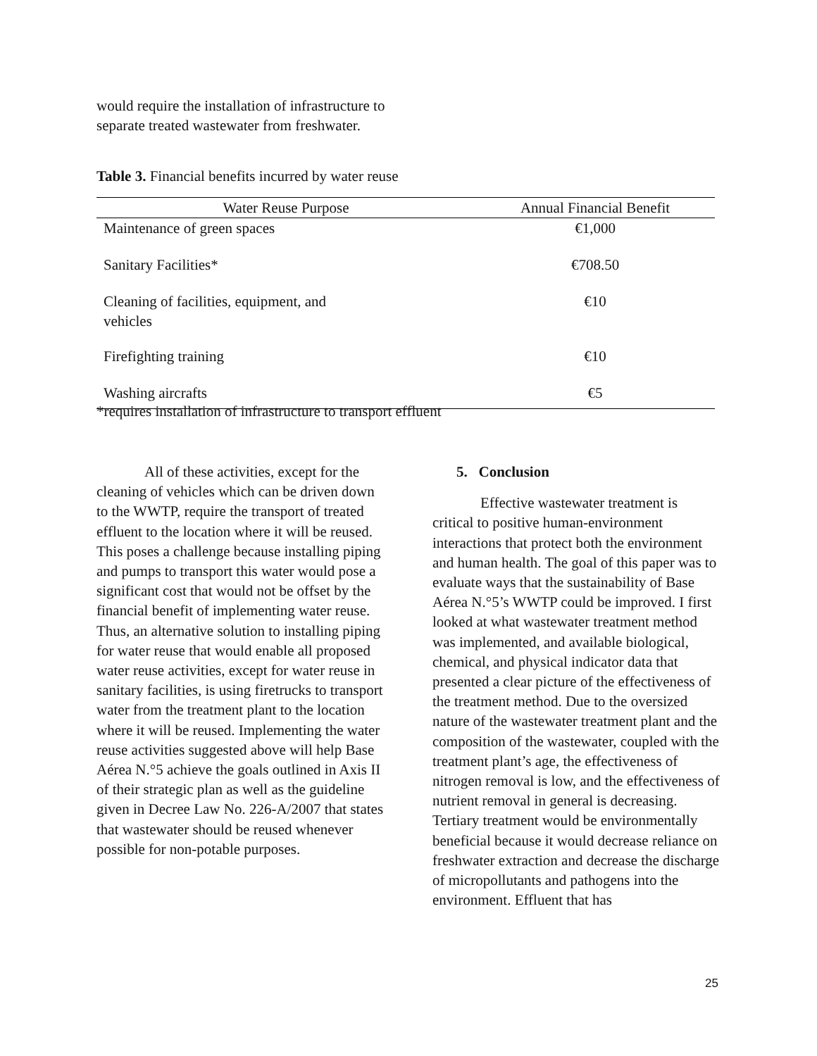would require the installation of infrastructure to separate treated wastewater from freshwater.
Table 3. Financial benefits incurred by water reuse
| Water Reuse Purpose | Annual Financial Benefit |
| --- | --- |
| Maintenance of green spaces | €1,000 |
| Sanitary Facilities* | €708.50 |
| Cleaning of facilities, equipment, and vehicles | €10 |
| Firefighting training | €10 |
| Washing aircrafts | €5 |
*requires installation of infrastructure to transport effluent
All of these activities, except for the cleaning of vehicles which can be driven down to the WWTP, require the transport of treated effluent to the location where it will be reused. This poses a challenge because installing piping and pumps to transport this water would pose a significant cost that would not be offset by the financial benefit of implementing water reuse. Thus, an alternative solution to installing piping for water reuse that would enable all proposed water reuse activities, except for water reuse in sanitary facilities, is using firetrucks to transport water from the treatment plant to the location where it will be reused. Implementing the water reuse activities suggested above will help Base Aérea N.°5 achieve the goals outlined in Axis II of their strategic plan as well as the guideline given in Decree Law No. 226-A/2007 that states that wastewater should be reused whenever possible for non-potable purposes.
5. Conclusion
Effective wastewater treatment is critical to positive human-environment interactions that protect both the environment and human health. The goal of this paper was to evaluate ways that the sustainability of Base Aérea N.°5’s WWTP could be improved. I first looked at what wastewater treatment method was implemented, and available biological, chemical, and physical indicator data that presented a clear picture of the effectiveness of the treatment method. Due to the oversized nature of the wastewater treatment plant and the composition of the wastewater, coupled with the treatment plant’s age, the effectiveness of nitrogen removal is low, and the effectiveness of nutrient removal in general is decreasing. Tertiary treatment would be environmentally beneficial because it would decrease reliance on freshwater extraction and decrease the discharge of micropollutants and pathogens into the environment. Effluent that has
25